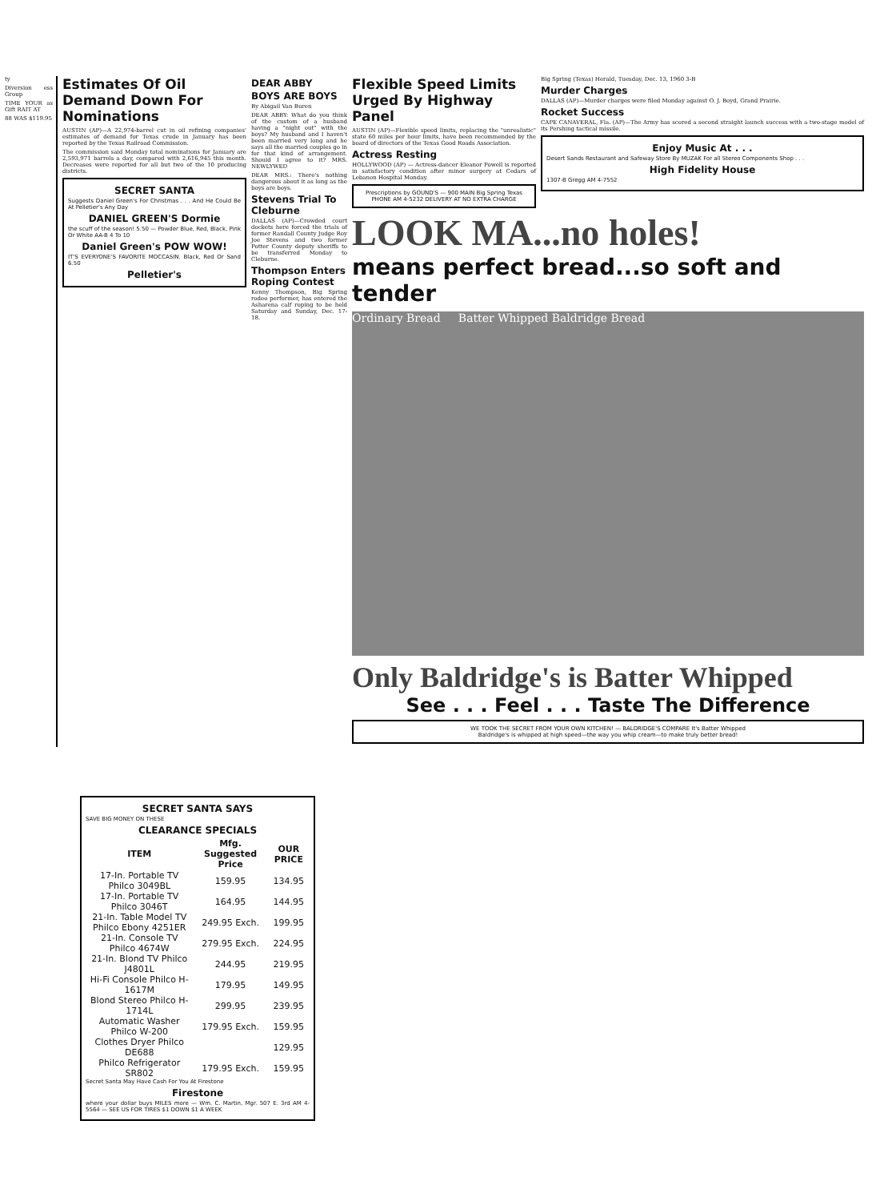ty
Diversion ess Group
TIME YOUR as Gift RAIT AT
88 WAS $119.95
Estimates Of Oil Demand Down For Nominations
AUSTIN (AP)—A 22,974-barrel cut in oil refining companies' estimates of demand for Texas crude in January has been reported by the Texas Railroad Commission.
The commission said Monday total nominations for January are 2,593,971 barrels a day, compared with 2,616,945 this month. Decreases were reported for all but two of the 10 producing districts.
SECRET SANTA
Suggests Daniel Green's For Christmas . . . And He Could Be At Pelletier's Any Day
DANIEL GREEN'S Dormie
the scuff of the season! 5.50 — Powder Blue, Red, Black, Pink Or White AA-B 4 To 10
Daniel Green's POW WOW!
IT'S EVERYONE'S FAVORITE MOCCASIN. Black, Red Or Sand 6.50
Pelletier's
DEAR ABBY
BOYS ARE BOYS
By Abigail Van Buren
DEAR ABBY: What do you think of the custom of a husband having a "night out" with the boys? My husband and I haven't been married very long and he says all the married couples go in for that kind of arrangement. Should I agree to it? MRS. NEWLYWED
DEAR MRS.: There's nothing dangerous about it as long as the boys are boys.
Stevens Trial To Cleburne
DALLAS (AP)—Crowded court dockets here forced the trials of former Randall County Judge Roy Joe Stevens and two former Potter County deputy sheriffs to be transferred Monday to Cleburne.
Thompson Enters Roping Contest
Kenny Thompson, Big Spring rodeo performer, has entered the Asharena calf roping to be held Saturday and Sunday, Dec. 17-18.
Flexible Speed Limits Urged By Highway Panel
AUSTIN (AP)—Flexible speed limits, replacing the "unrealistic" state 60 miles per hour limits, have been recommended by the board of directors of the Texas Good Roads Association.
Actress Resting
HOLLYWOOD (AP) — Actress-dancer Eleanor Powell is reported in satisfactory condition after minor surgery at Cedars of Lebanon Hospital Monday.
Prescriptions by GOUND'S — 900 MAIN Big Spring Texas PHONE AM 4-5232 DELIVERY AT NO EXTRA CHARGE
Big Spring (Texas) Herald, Tuesday, Dec. 13, 1960 3-B
Murder Charges
DALLAS (AP)—Murder charges were filed Monday against O. J. Boyd, Grand Prairie.
Rocket Success
CAPE CANAVERAL, Fla. (AP)—The Army has scored a second straight launch success with a two-stage model of its Pershing tactical missile.
Enjoy Music At . . .
Desert Sands Restaurant and Safeway Store By MUZAK For all Stereo Components Shop . . .
High Fidelity House
1307-B Gregg AM 4-7552
LOOK MA...no holes!
means perfect bread...so soft and tender
Ordinary Bread Batter Whipped Baldridge Bread
Only Baldridge's is Batter Whipped
See . . . Feel . . . Taste The Difference
WE TOOK THE SECRET FROM YOUR OWN KITCHEN! — BALDRIDGE'S COMPARE It's Batter Whipped
Baldridge's is whipped at high speed—the way you whip cream—to make truly better bread!
SECRET SANTA SAYS
SAVE BIG MONEY ON THESE
CLEARANCE SPECIALS
| ITEM | Mfg. Suggested Price | OUR PRICE |
| --- | --- | --- |
| 17-In. Portable TV Philco 3049BL | 159.95 | 134.95 |
| 17-In. Portable TV Philco 3046T | 164.95 | 144.95 |
| 21-In. Table Model TV Philco Ebony 4251ER | 249.95 Exch. | 199.95 |
| 21-In. Console TV Philco 4674W | 279.95 Exch. | 224.95 |
| 21-In. Blond TV Philco J4801L | 244.95 | 219.95 |
| Hi-Fi Console Philco H-1617M | 179.95 | 149.95 |
| Blond Stereo Philco H-1714L | 299.95 | 239.95 |
| Automatic Washer Philco W-200 | 179.95 Exch. | 159.95 |
| Clothes Dryer Philco DE688 | | 129.95 |
| Philco Refrigerator SR802 | 179.95 Exch. | 159.95 |
Secret Santa May Have Cash For You At Firestone
Firestone
where your dollar buys MILES more — Wm. C. Martin, Mgr. 507 E. 3rd AM 4-5564 — SEE US FOR TIRES $1 DOWN $1 A WEEK